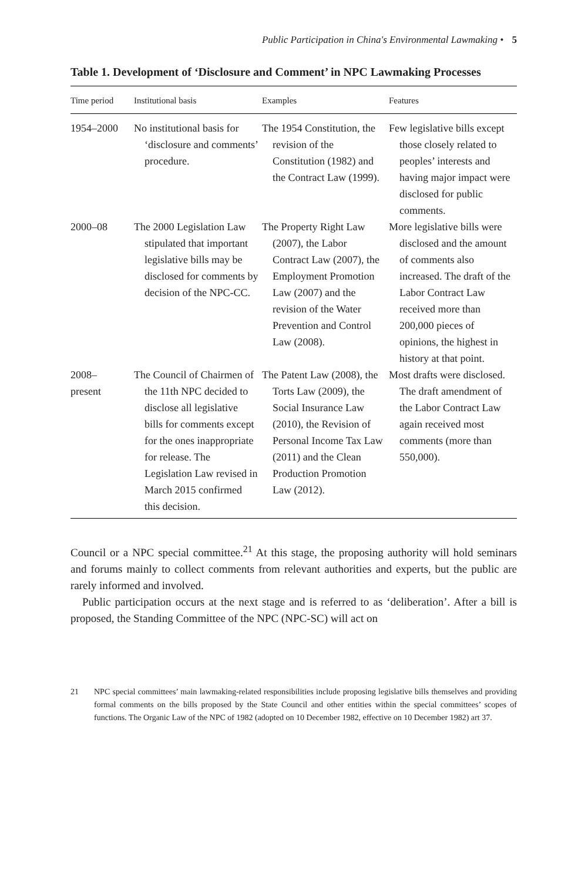Public Participation in China's Environmental Lawmaking • 5
Table 1. Development of ‘Disclosure and Comment’ in NPC Lawmaking Processes
| Time period | Institutional basis | Examples | Features |
| --- | --- | --- | --- |
| 1954–2000 | No institutional basis for ‘disclosure and comments’ procedure. | The 1954 Constitution, the revision of the Constitution (1982) and the Contract Law (1999). | Few legislative bills except those closely related to peoples’ interests and having major impact were disclosed for public comments. |
| 2000–08 | The 2000 Legislation Law stipulated that important legislative bills may be disclosed for comments by decision of the NPC-CC. | The Property Right Law (2007), the Labor Contract Law (2007), the Employment Promotion Law (2007) and the revision of the Water Prevention and Control Law (2008). | More legislative bills were disclosed and the amount of comments also increased. The draft of the Labor Contract Law received more than 200,000 pieces of opinions, the highest in history at that point. |
| 2008– present | The Council of Chairmen of the 11th NPC decided to disclose all legislative bills for comments except for the ones inappropriate for release. The Legislation Law revised in March 2015 confirmed this decision. | The Patent Law (2008), the Torts Law (2009), the Social Insurance Law (2010), the Revision of Personal Income Tax Law (2011) and the Clean Production Promotion Law (2012). | Most drafts were disclosed. The draft amendment of the Labor Contract Law again received most comments (more than 550,000). |
Council or a NPC special committee.<sup>21</sup> At this stage, the proposing authority will hold seminars and forums mainly to collect comments from relevant authorities and experts, but the public are rarely informed and involved.
Public participation occurs at the next stage and is referred to as ‘deliberation’. After a bill is proposed, the Standing Committee of the NPC (NPC-SC) will act on
21 NPC special committees’ main lawmaking-related responsibilities include proposing legislative bills themselves and providing formal comments on the bills proposed by the State Council and other entities within the special committees’ scopes of functions. The Organic Law of the NPC of 1982 (adopted on 10 December 1982, effective on 10 December 1982) art 37.